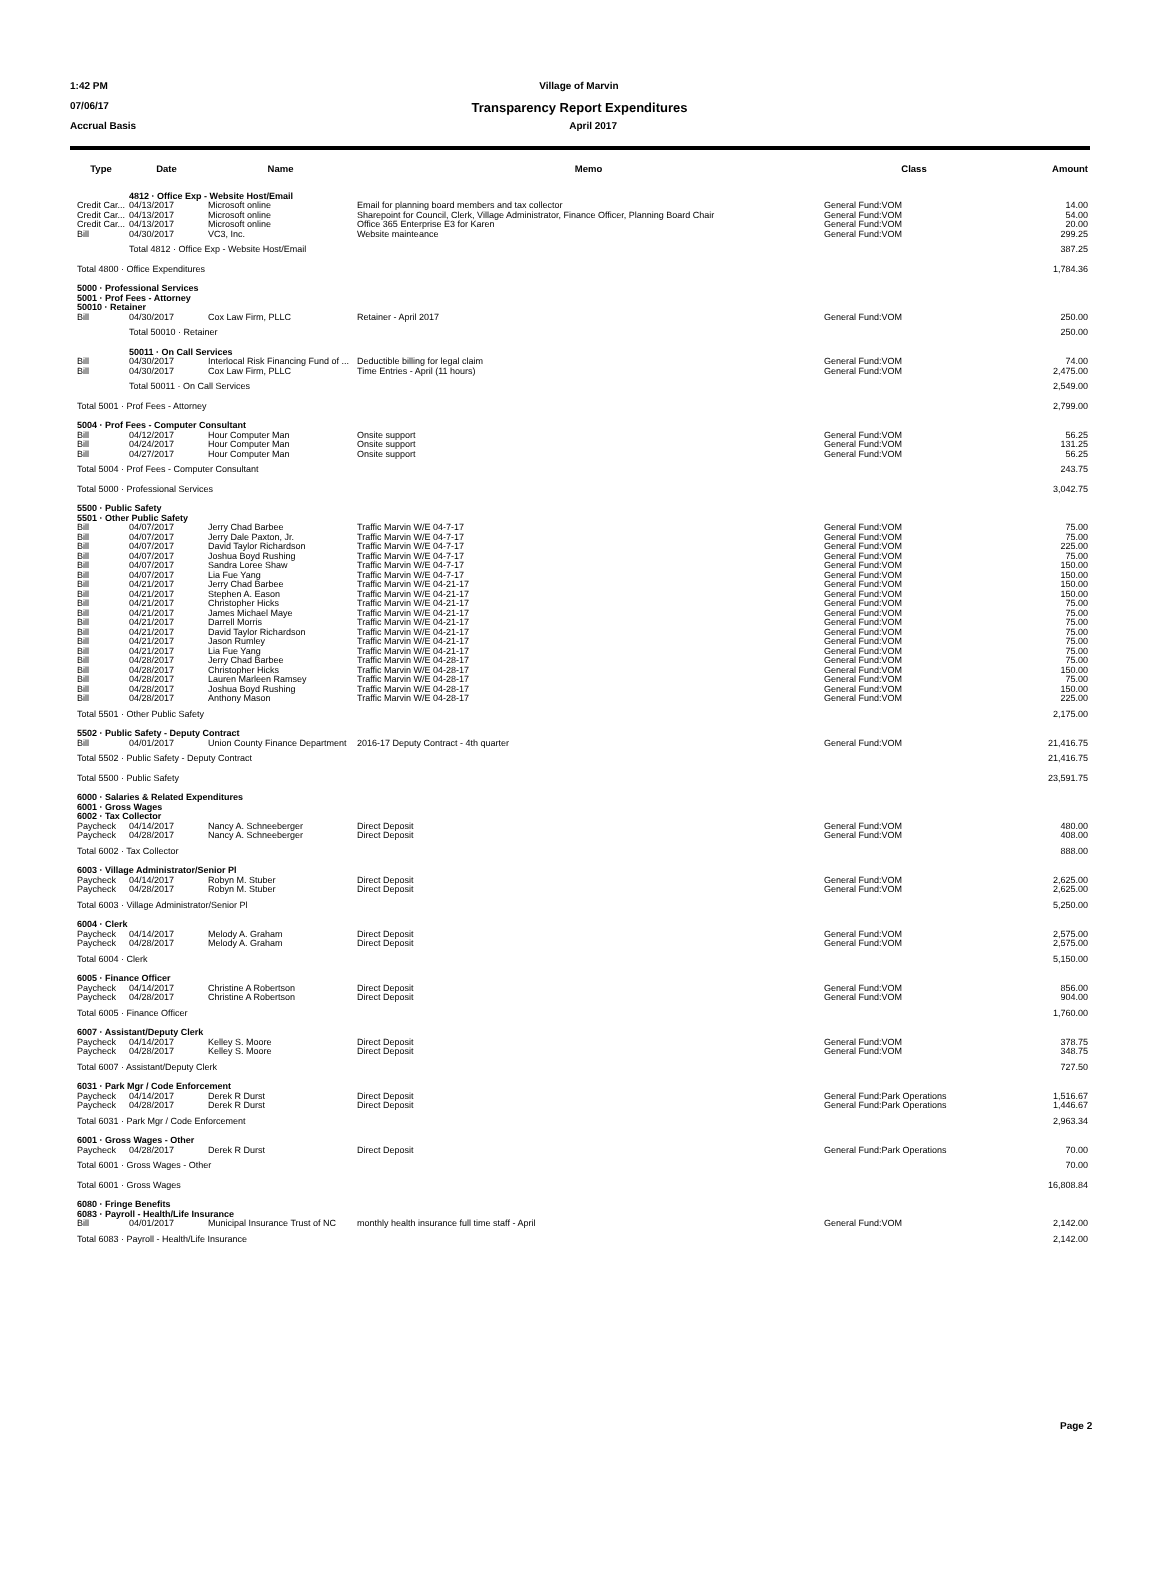1:42 PM Village of Marvin
07/06/17 Transparency Report Expenditures
Accrual Basis April 2017
| Type | Date | Name | Memo | Class | Amount |
| --- | --- | --- | --- | --- | --- |
| | 4812 · Office Exp - Website Host/Email | | | | |
| Credit Car... | 04/13/2017 | Microsoft online | Email for planning board members and tax collector | General Fund:VOM | 14.00 |
| Credit Car... | 04/13/2017 | Microsoft online | Sharepoint for Council, Clerk, Village Administrator, Finance Officer, Planning Board Chair | General Fund:VOM | 54.00 |
| Credit Car... | 04/13/2017 | Microsoft online | Office 365 Enterprise E3 for Karen | General Fund:VOM | 20.00 |
| Bill | 04/30/2017 | VC3, Inc. | Website mainteance | General Fund:VOM | 299.25 |
| | Total 4812 · Office Exp - Website Host/Email | | | | 387.25 |
| Total 4800 · Office Expenditures | | | | | 1,784.36 |
| 5000 · Professional Services 5001 · Prof Fees - Attorney 50010 · Retainer | | | | | |
| Bill | 04/30/2017 | Cox Law Firm, PLLC | Retainer - April 2017 | General Fund:VOM | 250.00 |
| | Total 50010 · Retainer | | | | 250.00 |
| | 50011 · On Call Services | | | | |
| Bill | 04/30/2017 | Interlocal Risk Financing Fund of ... | Deductible billing for legal claim | General Fund:VOM | 74.00 |
| Bill | 04/30/2017 | Cox Law Firm, PLLC | Time Entries - April (11 hours) | General Fund:VOM | 2,475.00 |
| | Total 50011 · On Call Services | | | | 2,549.00 |
| Total 5001 · Prof Fees - Attorney | | | | | 2,799.00 |
| 5004 · Prof Fees - Computer Consultant | | | | | |
| Bill | 04/12/2017 | Hour Computer Man | Onsite support | General Fund:VOM | 56.25 |
| Bill | 04/24/2017 | Hour Computer Man | Onsite support | General Fund:VOM | 131.25 |
| Bill | 04/27/2017 | Hour Computer Man | Onsite support | General Fund:VOM | 56.25 |
| Total 5004 · Prof Fees - Computer Consultant | | | | | 243.75 |
| Total 5000 · Professional Services | | | | | 3,042.75 |
| 5500 · Public Safety 5501 · Other Public Safety | | | | | |
| Bill | 04/07/2017 | Jerry Chad Barbee | Traffic Marvin W/E 04-7-17 | General Fund:VOM | 75.00 |
| Bill | 04/07/2017 | Jerry Dale Paxton, Jr. | Traffic Marvin W/E 04-7-17 | General Fund:VOM | 75.00 |
| Bill | 04/07/2017 | David Taylor Richardson | Traffic Marvin W/E 04-7-17 | General Fund:VOM | 225.00 |
| Bill | 04/07/2017 | Joshua Boyd Rushing | Traffic Marvin W/E 04-7-17 | General Fund:VOM | 75.00 |
| Bill | 04/07/2017 | Sandra Loree Shaw | Traffic Marvin W/E 04-7-17 | General Fund:VOM | 150.00 |
| Bill | 04/07/2017 | Lia Fue Yang | Traffic Marvin W/E 04-7-17 | General Fund:VOM | 150.00 |
| Bill | 04/21/2017 | Jerry Chad Barbee | Traffic Marvin W/E 04-21-17 | General Fund:VOM | 150.00 |
| Bill | 04/21/2017 | Stephen A. Eason | Traffic Marvin W/E 04-21-17 | General Fund:VOM | 150.00 |
| Bill | 04/21/2017 | Christopher Hicks | Traffic Marvin W/E 04-21-17 | General Fund:VOM | 75.00 |
| Bill | 04/21/2017 | James Michael Maye | Traffic Marvin W/E 04-21-17 | General Fund:VOM | 75.00 |
| Bill | 04/21/2017 | Darrell Morris | Traffic Marvin W/E 04-21-17 | General Fund:VOM | 75.00 |
| Bill | 04/21/2017 | David Taylor Richardson | Traffic Marvin W/E 04-21-17 | General Fund:VOM | 75.00 |
| Bill | 04/21/2017 | Jason Rumley | Traffic Marvin W/E 04-21-17 | General Fund:VOM | 75.00 |
| Bill | 04/21/2017 | Lia Fue Yang | Traffic Marvin W/E 04-21-17 | General Fund:VOM | 75.00 |
| Bill | 04/28/2017 | Jerry Chad Barbee | Traffic Marvin W/E 04-28-17 | General Fund:VOM | 75.00 |
| Bill | 04/28/2017 | Christopher Hicks | Traffic Marvin W/E 04-28-17 | General Fund:VOM | 150.00 |
| Bill | 04/28/2017 | Lauren Marleen Ramsey | Traffic Marvin W/E 04-28-17 | General Fund:VOM | 75.00 |
| Bill | 04/28/2017 | Joshua Boyd Rushing | Traffic Marvin W/E 04-28-17 | General Fund:VOM | 150.00 |
| Bill | 04/28/2017 | Anthony Mason | Traffic Marvin W/E 04-28-17 | General Fund:VOM | 225.00 |
| Total 5501 · Other Public Safety | | | | | 2,175.00 |
| 5502 · Public Safety - Deputy Contract | | | | | |
| Bill | 04/01/2017 | Union County Finance Department | 2016-17 Deputy Contract - 4th quarter | General Fund:VOM | 21,416.75 |
| Total 5502 · Public Safety - Deputy Contract | | | | | 21,416.75 |
| Total 5500 · Public Safety | | | | | 23,591.75 |
| 6000 · Salaries & Related Expenditures 6001 · Gross Wages 6002 · Tax Collector | | | | | |
| Paycheck | 04/14/2017 | Nancy A. Schneeberger | Direct Deposit | General Fund:VOM | 480.00 |
| Paycheck | 04/28/2017 | Nancy A. Schneeberger | Direct Deposit | General Fund:VOM | 408.00 |
| Total 6002 · Tax Collector | | | | | 888.00 |
| 6003 · Village Administrator/Senior Pl | | | | | |
| Paycheck | 04/14/2017 | Robyn M. Stuber | Direct Deposit | General Fund:VOM | 2,625.00 |
| Paycheck | 04/28/2017 | Robyn M. Stuber | Direct Deposit | General Fund:VOM | 2,625.00 |
| Total 6003 · Village Administrator/Senior Pl | | | | | 5,250.00 |
| 6004 · Clerk | | | | | |
| Paycheck | 04/14/2017 | Melody A. Graham | Direct Deposit | General Fund:VOM | 2,575.00 |
| Paycheck | 04/28/2017 | Melody A. Graham | Direct Deposit | General Fund:VOM | 2,575.00 |
| Total 6004 · Clerk | | | | | 5,150.00 |
| 6005 · Finance Officer | | | | | |
| Paycheck | 04/14/2017 | Christine A Robertson | Direct Deposit | General Fund:VOM | 856.00 |
| Paycheck | 04/28/2017 | Christine A Robertson | Direct Deposit | General Fund:VOM | 904.00 |
| Total 6005 · Finance Officer | | | | | 1,760.00 |
| 6007 · Assistant/Deputy Clerk | | | | | |
| Paycheck | 04/14/2017 | Kelley S. Moore | Direct Deposit | General Fund:VOM | 378.75 |
| Paycheck | 04/28/2017 | Kelley S. Moore | Direct Deposit | General Fund:VOM | 348.75 |
| Total 6007 · Assistant/Deputy Clerk | | | | | 727.50 |
| 6031 · Park Mgr / Code Enforcement | | | | | |
| Paycheck | 04/14/2017 | Derek R Durst | Direct Deposit | General Fund:Park Operations | 1,516.67 |
| Paycheck | 04/28/2017 | Derek R Durst | Direct Deposit | General Fund:Park Operations | 1,446.67 |
| Total 6031 · Park Mgr / Code Enforcement | | | | | 2,963.34 |
| 6001 · Gross Wages - Other | | | | | |
| Paycheck | 04/28/2017 | Derek R Durst | Direct Deposit | General Fund:Park Operations | 70.00 |
| Total 6001 · Gross Wages - Other | | | | | 70.00 |
| Total 6001 · Gross Wages | | | | | 16,808.84 |
| 6080 · Fringe Benefits 6083 · Payroll - Health/Life Insurance | | | | | |
| Bill | 04/01/2017 | Municipal Insurance Trust of NC | monthly health insurance full time staff - April | General Fund:VOM | 2,142.00 |
| Total 6083 · Payroll - Health/Life Insurance | | | | | 2,142.00 |
Page 2